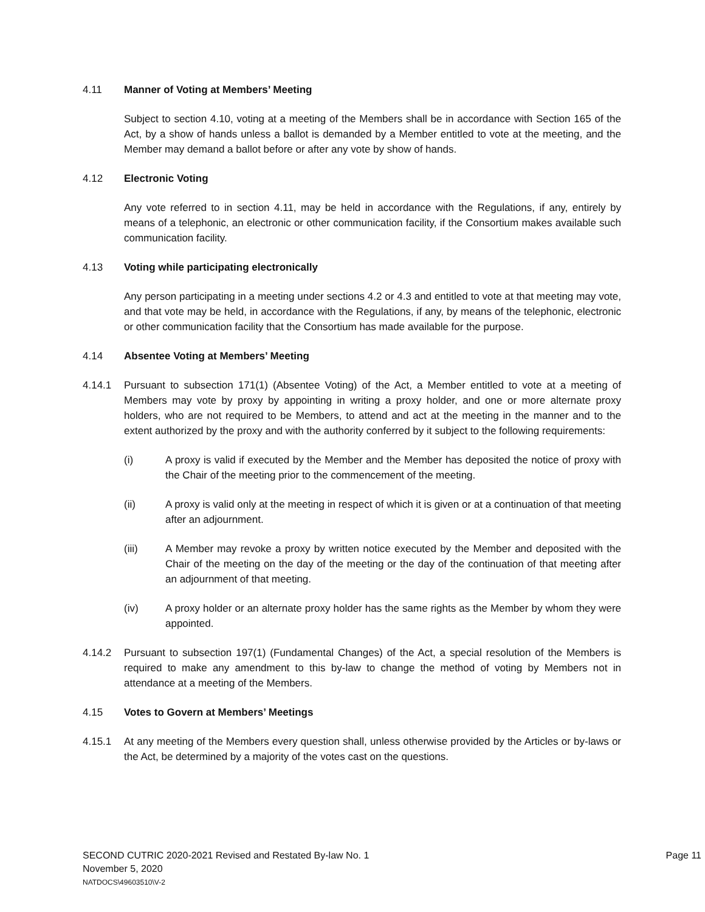4.11 Manner of Voting at Members’ Meeting
Subject to section 4.10, voting at a meeting of the Members shall be in accordance with Section 165 of the Act, by a show of hands unless a ballot is demanded by a Member entitled to vote at the meeting, and the Member may demand a ballot before or after any vote by show of hands.
4.12 Electronic Voting
Any vote referred to in section 4.11, may be held in accordance with the Regulations, if any, entirely by means of a telephonic, an electronic or other communication facility, if the Consortium makes available such communication facility.
4.13 Voting while participating electronically
Any person participating in a meeting under sections 4.2 or 4.3 and entitled to vote at that meeting may vote, and that vote may be held, in accordance with the Regulations, if any, by means of the telephonic, electronic or other communication facility that the Consortium has made available for the purpose.
4.14 Absentee Voting at Members’ Meeting
4.14.1 Pursuant to subsection 171(1) (Absentee Voting) of the Act, a Member entitled to vote at a meeting of Members may vote by proxy by appointing in writing a proxy holder, and one or more alternate proxy holders, who are not required to be Members, to attend and act at the meeting in the manner and to the extent authorized by the proxy and with the authority conferred by it subject to the following requirements:
(i) A proxy is valid if executed by the Member and the Member has deposited the notice of proxy with the Chair of the meeting prior to the commencement of the meeting.
(ii) A proxy is valid only at the meeting in respect of which it is given or at a continuation of that meeting after an adjournment.
(iii) A Member may revoke a proxy by written notice executed by the Member and deposited with the Chair of the meeting on the day of the meeting or the day of the continuation of that meeting after an adjournment of that meeting.
(iv) A proxy holder or an alternate proxy holder has the same rights as the Member by whom they were appointed.
4.14.2 Pursuant to subsection 197(1) (Fundamental Changes) of the Act, a special resolution of the Members is required to make any amendment to this by-law to change the method of voting by Members not in attendance at a meeting of the Members.
4.15 Votes to Govern at Members’ Meetings
4.15.1 At any meeting of the Members every question shall, unless otherwise provided by the Articles or by-laws or the Act, be determined by a majority of the votes cast on the questions.
SECOND CUTRIC 2020-2021 Revised and Restated By-law No. 1
Page 11
November 5, 2020
NATDOCS\49603510\V-2